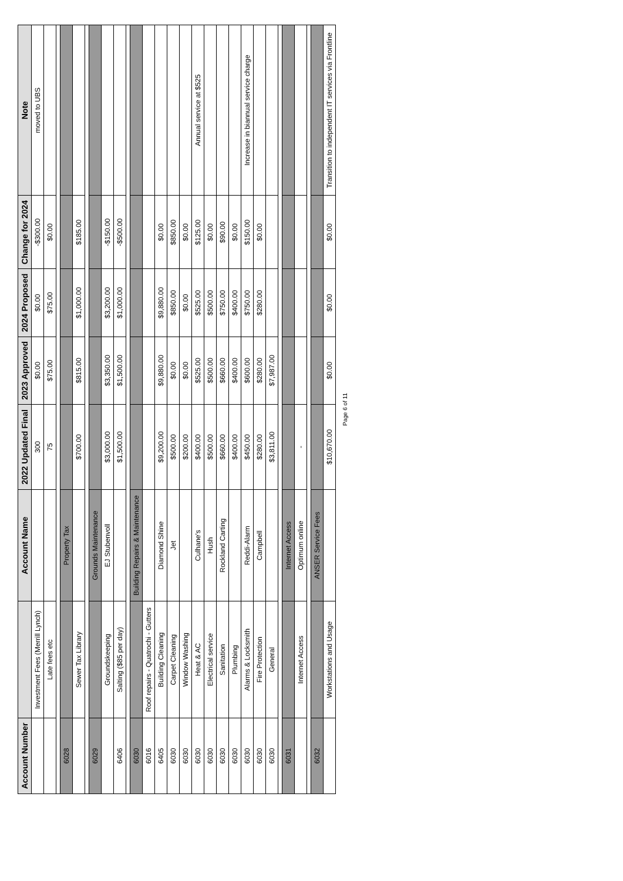| Account Number | | Account Name | 2022 Updated Final | 2023 Approved | 2024 Proposed | Change for 2024 | Note |
| --- | --- | --- | --- | --- | --- | --- | --- |
| | Investment Fees (Merrill Lynch) | | 300 | $0.00 | $0.00 | -$300.00 | moved to UBS |
| | Late fees etc | | 75 | $75.00 | $75.00 | $0.00 | |
| 6028 | | Property Tax | | | | | |
| | Sewer Tax Library | | $700.00 | $815.00 | $1,000.00 | $185.00 | |
| 6029 | | Grounds Maintenance | | | | | |
| | Groundskeeping | EJ Stubenvoll | $3,000.00 | $3,350.00 | $3,200.00 | -$150.00 | |
| 6406 | Salting ($85 per day) | | $1,500.00 | $1,500.00 | $1,000.00 | -$500.00 | |
| 6030 | | Building Repairs & Maintenance | | | | | |
| 6016 | Roof repairs - Quatrochi - Gutters | | | | | | |
| 6405 | Building Cleaning | Diamond Shine | $9,200.00 | $9,880.00 | $9,880.00 | $0.00 | |
| 6030 | Carpet Cleaning | Jet | $500.00 | $0.00 | $850.00 | $850.00 | |
| 6030 | Window Washing | | $200.00 | $0.00 | $0.00 | $0.00 | |
| 6030 | Heat & AC | Culhane's | $400.00 | $525.00 | $525.00 | $125.00 | Annual service at $525 |
| 6030 | Electrical service | Hush | $500.00 | $500.00 | $500.00 | $0.00 | |
| 6030 | Sanitation | Rockland Carting | $660.00 | $660.00 | $750.00 | $90.00 | |
| 6030 | Plumbing | | $400.00 | $400.00 | $400.00 | $0.00 | |
| 6030 | Alarms & Locksmith | Reddi-Alarm | $450.00 | $600.00 | $750.00 | $150.00 | Increase in biannual service charge |
| 6030 | Fire Protection | Campbell | $280.00 | $280.00 | $280.00 | $0.00 | |
| 6030 | General | | $3,811.00 | $7,987.00 | | | |
| 6031 | | Internet Access | | | | | |
| | Internet Access | Optimum online | - | | | | |
| 6032 | | ANSER Service Fees | | | | | |
| | Workstations and Usage | | $10,670.00 | $0.00 | $0.00 | $0.00 | Transition to independent IT services via Frontline |
Page 6 of 11